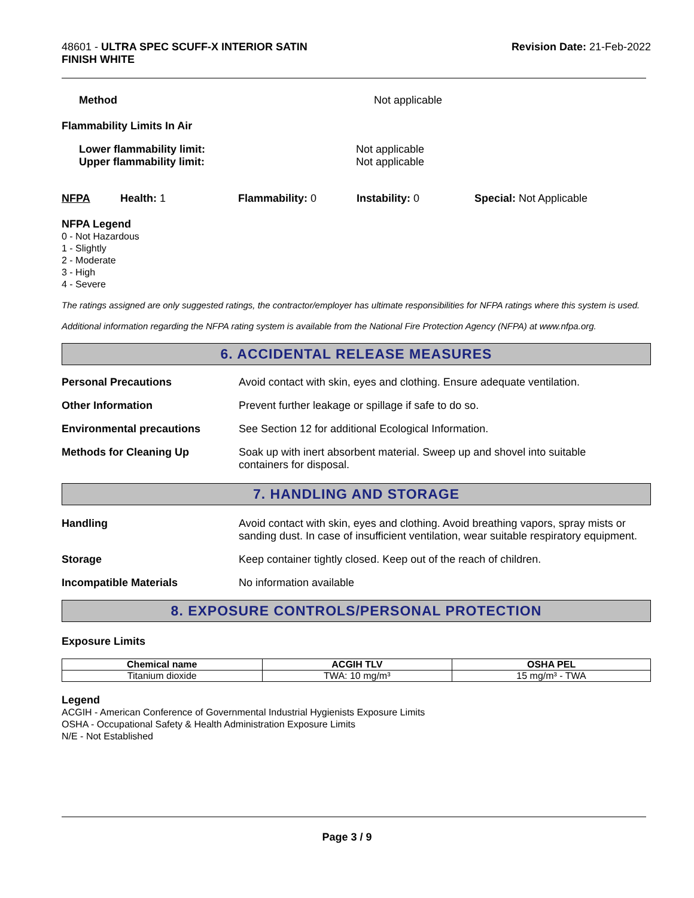48601 - ULTRA SPEC SCUFF-X INTERIOR SATIN
FINISH WHITE
Revision Date: 21-Feb-2022
Method Not applicable
Flammability Limits In Air
Lower flammability limit:
Upper flammability limit:
Not applicable
Not applicable
NFPA Health: 1 Flammability: 0 Instability: 0 Special: Not Applicable
NFPA Legend
0 - Not Hazardous
1 - Slightly
2 - Moderate
3 - High
4 - Severe
The ratings assigned are only suggested ratings, the contractor/employer has ultimate responsibilities for NFPA ratings where this system is used.
Additional information regarding the NFPA rating system is available from the National Fire Protection Agency (NFPA) at www.nfpa.org.
6. ACCIDENTAL RELEASE MEASURES
Personal Precautions Avoid contact with skin, eyes and clothing. Ensure adequate ventilation.
Other Information Prevent further leakage or spillage if safe to do so.
Environmental precautions See Section 12 for additional Ecological Information.
Methods for Cleaning Up Soak up with inert absorbent material. Sweep up and shovel into suitable
containers for disposal.
7. HANDLING AND STORAGE
Handling Avoid contact with skin, eyes and clothing. Avoid breathing vapors, spray mists or sanding dust. In case of insufficient ventilation, wear suitable respiratory equipment.
Storage Keep container tightly closed. Keep out of the reach of children.
Incompatible Materials No information available
8. EXPOSURE CONTROLS/PERSONAL PROTECTION
Exposure Limits
| Chemical name | ACGIH TLV | OSHA PEL |
| --- | --- | --- |
| Titanium dioxide | TWA: 10 mg/m³ | 15 mg/m³ - TWA |
Legend
ACGIH - American Conference of Governmental Industrial Hygienists Exposure Limits
OSHA - Occupational Safety & Health Administration Exposure Limits
N/E - Not Established
Page 3 / 9